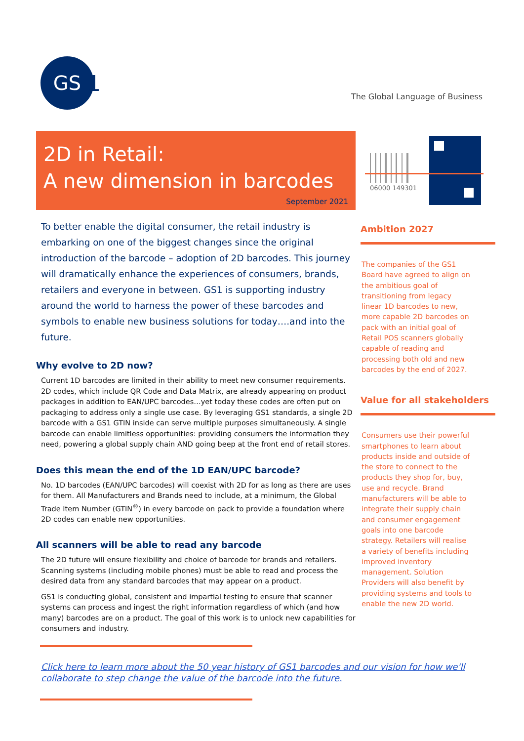GS
1
The Global Language of Business
2D in Retail:
A new dimension in barcodes
September 2021
To better enable the digital consumer, the retail industry is embarking on one of the biggest changes since the original introduction of the barcode – adoption of 2D barcodes. This journey will dramatically enhance the experiences of consumers, brands, retailers and everyone in between. GS1 is supporting industry around the world to harness the power of these barcodes and symbols to enable new business solutions for today….and into the future.
Why evolve to 2D now?
Current 1D barcodes are limited in their ability to meet new consumer requirements. 2D codes, which include QR Code and Data Matrix, are already appearing on product packages in addition to EAN/UPC barcodes…yet today these codes are often put on packaging to address only a single use case. By leveraging GS1 standards, a single 2D barcode with a GS1 GTIN inside can serve multiple purposes simultaneously. A single barcode can enable limitless opportunities: providing consumers the information they need, powering a global supply chain AND going beep at the front end of retail stores.
Does this mean the end of the 1D EAN/UPC barcode?
No. 1D barcodes (EAN/UPC barcodes) will coexist with 2D for as long as there are uses for them. All Manufacturers and Brands need to include, at a minimum, the Global Trade Item Number (GTIN<sup>®</sup>) in every barcode on pack to provide a foundation where 2D codes can enable new opportunities.
All scanners will be able to read any barcode
The 2D future will ensure flexibility and choice of barcode for brands and retailers. Scanning systems (including mobile phones) must be able to read and process the desired data from any standard barcodes that may appear on a product.
GS1 is conducting global, consistent and impartial testing to ensure that scanner systems can process and ingest the right information regardless of which (and how many) barcodes are on a product. The goal of this work is to unlock new capabilities for consumers and industry.
06000 149301
Ambition 2027
The companies of the GS1 Board have agreed to align on the ambitious goal of transitioning from legacy linear 1D barcodes to new, more capable 2D barcodes on pack with an initial goal of Retail POS scanners globally capable of reading and processing both old and new barcodes by the end of 2027.
Value for all stakeholders
Consumers use their powerful smartphones to learn about products inside and outside of the store to connect to the products they shop for, buy, use and recycle. Brand manufacturers will be able to integrate their supply chain and consumer engagement goals into one barcode strategy. Retailers will realise a variety of benefits including improved inventory management. Solution Providers will also benefit by providing systems and tools to enable the new 2D world.
Click here to learn more about the 50 year history of GS1 barcodes and our vision for how we'll collaborate to step change the value of the barcode into the future.